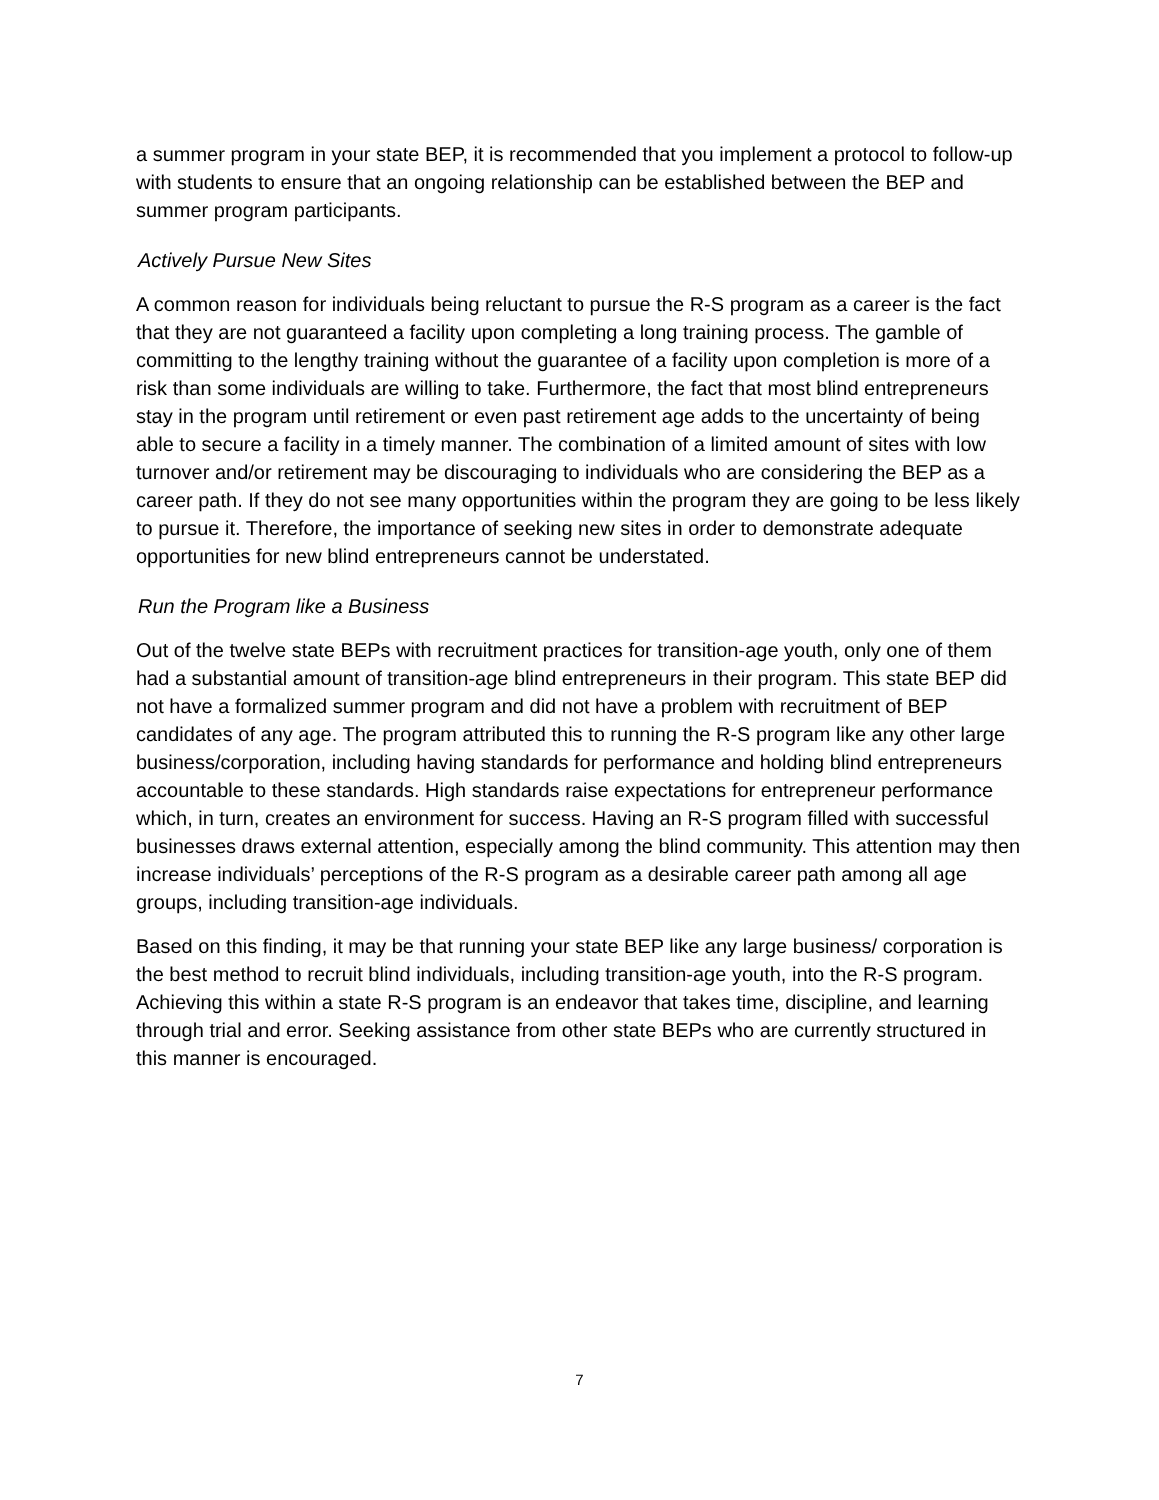a summer program in your state BEP, it is recommended that you implement a protocol to follow-up with students to ensure that an ongoing relationship can be established between the BEP and summer program participants.
Actively Pursue New Sites
A common reason for individuals being reluctant to pursue the R-S program as a career is the fact that they are not guaranteed a facility upon completing a long training process. The gamble of committing to the lengthy training without the guarantee of a facility upon completion is more of a risk than some individuals are willing to take. Furthermore, the fact that most blind entrepreneurs stay in the program until retirement or even past retirement age adds to the uncertainty of being able to secure a facility in a timely manner. The combination of a limited amount of sites with low turnover and/or retirement may be discouraging to individuals who are considering the BEP as a career path. If they do not see many opportunities within the program they are going to be less likely to pursue it. Therefore, the importance of seeking new sites in order to demonstrate adequate opportunities for new blind entrepreneurs cannot be understated.
Run the Program like a Business
Out of the twelve state BEPs with recruitment practices for transition-age youth, only one of them had a substantial amount of transition-age blind entrepreneurs in their program. This state BEP did not have a formalized summer program and did not have a problem with recruitment of BEP candidates of any age. The program attributed this to running the R-S program like any other large business/corporation, including having standards for performance and holding blind entrepreneurs accountable to these standards. High standards raise expectations for entrepreneur performance which, in turn, creates an environment for success. Having an R-S program filled with successful businesses draws external attention, especially among the blind community. This attention may then increase individuals’ perceptions of the R-S program as a desirable career path among all age groups, including transition-age individuals.
Based on this finding, it may be that running your state BEP like any large business/ corporation is the best method to recruit blind individuals, including transition-age youth, into the R-S program. Achieving this within a state R-S program is an endeavor that takes time, discipline, and learning through trial and error. Seeking assistance from other state BEPs who are currently structured in this manner is encouraged.
7